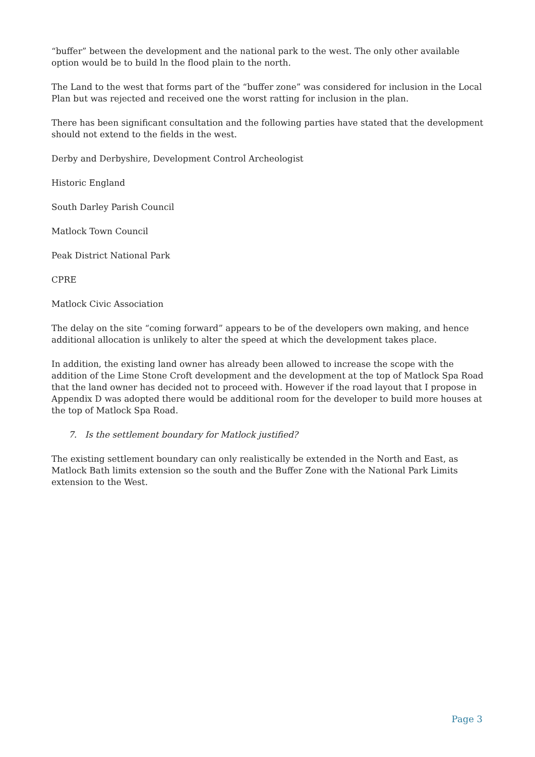“buffer” between the development and the national park to the west. The only other available option would be to build ln the flood plain to the north.
The Land to the west that forms part of the “buffer zone” was considered for inclusion in the Local Plan but was rejected and received one the worst ratting for inclusion in the plan.
There has been significant consultation and the following parties have stated that the development should not extend to the fields in the west.
Derby and Derbyshire, Development Control Archeologist
Historic England
South Darley Parish Council
Matlock Town Council
Peak District National Park
CPRE
Matlock Civic Association
The delay on the site “coming forward” appears to be of the developers own making, and hence additional allocation is unlikely to alter the speed at which the development takes place.
In addition, the existing land owner has already been allowed to increase the scope with the addition of the Lime Stone Croft development and the development at the top of Matlock Spa Road that the land owner has decided not to proceed with. However if the road layout that I propose in Appendix D was adopted there would be additional room for the developer to build more houses at the top of Matlock Spa Road.
7. Is the settlement boundary for Matlock justified?
The existing settlement boundary can only realistically be extended in the North and East, as Matlock Bath limits extension so the south and the Buffer Zone with the National Park Limits extension to the West.
Page 3